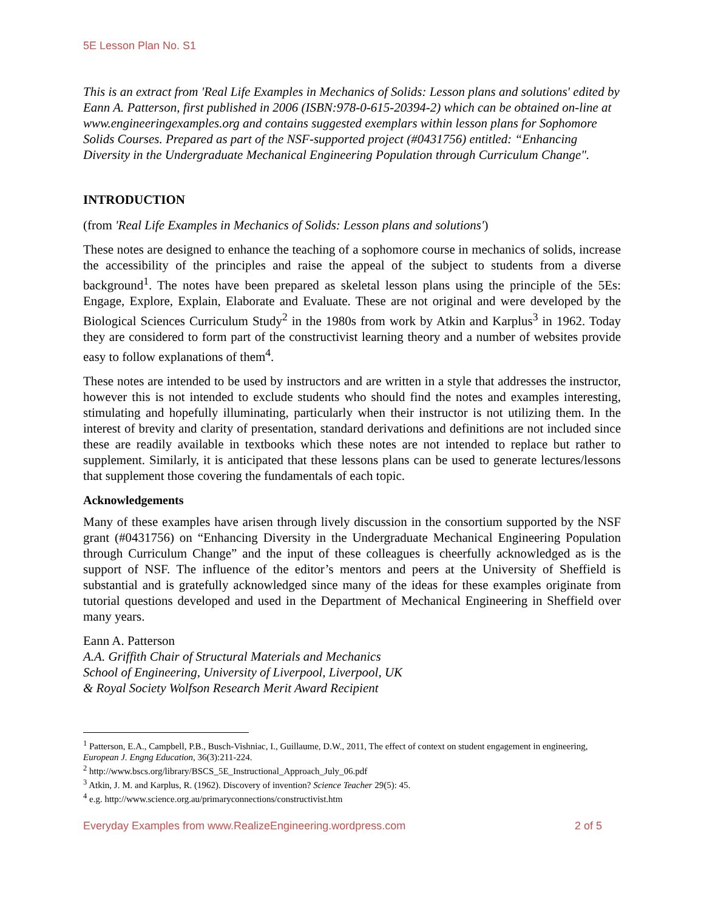5E Lesson Plan No. S1
This is an extract from 'Real Life Examples in Mechanics of Solids: Lesson plans and solutions' edited by Eann A. Patterson, first published in 2006 (ISBN:978-0-615-20394-2) which can be obtained on-line at www.engineeringexamples.org and contains suggested exemplars within lesson plans for Sophomore Solids Courses. Prepared as part of the NSF-supported project (#0431756) entitled: “Enhancing Diversity in the Undergraduate Mechanical Engineering Population through Curriculum Change".
INTRODUCTION
(from 'Real Life Examples in Mechanics of Solids: Lesson plans and solutions')
These notes are designed to enhance the teaching of a sophomore course in mechanics of solids, increase the accessibility of the principles and raise the appeal of the subject to students from a diverse background<sup>1</sup>. The notes have been prepared as skeletal lesson plans using the principle of the 5Es: Engage, Explore, Explain, Elaborate and Evaluate. These are not original and were developed by the Biological Sciences Curriculum Study<sup>2</sup> in the 1980s from work by Atkin and Karplus<sup>3</sup> in 1962. Today they are considered to form part of the constructivist learning theory and a number of websites provide easy to follow explanations of them<sup>4</sup>.
These notes are intended to be used by instructors and are written in a style that addresses the instructor, however this is not intended to exclude students who should find the notes and examples interesting, stimulating and hopefully illuminating, particularly when their instructor is not utilizing them. In the interest of brevity and clarity of presentation, standard derivations and definitions are not included since these are readily available in textbooks which these notes are not intended to replace but rather to supplement. Similarly, it is anticipated that these lessons plans can be used to generate lectures/lessons that supplement those covering the fundamentals of each topic.
Acknowledgements
Many of these examples have arisen through lively discussion in the consortium supported by the NSF grant (#0431756) on “Enhancing Diversity in the Undergraduate Mechanical Engineering Population through Curriculum Change” and the input of these colleagues is cheerfully acknowledged as is the support of NSF. The influence of the editor’s mentors and peers at the University of Sheffield is substantial and is gratefully acknowledged since many of the ideas for these examples originate from tutorial questions developed and used in the Department of Mechanical Engineering in Sheffield over many years.
Eann A. Patterson
A.A. Griffith Chair of Structural Materials and Mechanics
School of Engineering, University of Liverpool, Liverpool, UK
& Royal Society Wolfson Research Merit Award Recipient
<sup>1</sup> Patterson, E.A., Campbell, P.B., Busch-Vishniac, I., Guillaume, D.W., 2011, The effect of context on student engagement in engineering, European J. Engng Education, 36(3):211-224.
<sup>2</sup> http://www.bscs.org/library/BSCS_5E_Instructional_Approach_July_06.pdf
<sup>3</sup> Atkin, J. M. and Karplus, R. (1962). Discovery of invention? Science Teacher 29(5): 45.
<sup>4</sup> e.g. http://www.science.org.au/primaryconnections/constructivist.htm
Everyday Examples from www.RealizeEngineering.wordpress.com 2 of 5